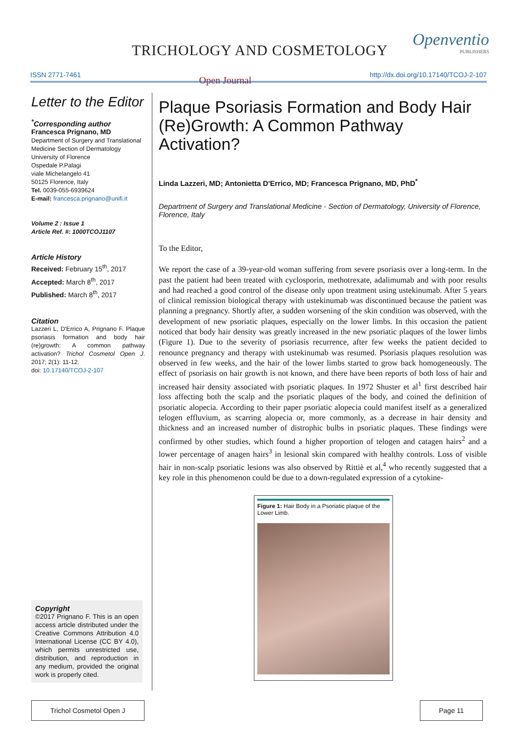TRICHOLOGY AND COSMETOLOGY
Openventio
PUBLISHERS
ISSN 2771-7461 Open Journal http://dx.doi.org/10.17140/TCOJ-2-107
Letter to the Editor
<sup>*</sup> Corresponding author
Francesca Prignano, MD
Department of Surgery and Translational Medicine Section of Dermatology
University of Florence
Ospedale P.Palagi
viale Michelangelo 41
50125 Florence, Italy
Tel. 0039-055-6939624
E-mail: francesca.prignano@unifi.it
Volume 2 : Issue 1
Article Ref. #: 1000TCOJ1107
Article History
Received: February 15<sup>th</sup>, 2017
Accepted: March 8<sup>th</sup>, 2017
Published: March 8<sup>th</sup>, 2017
Citation
Lazzeri L, D'Errico A, Prignano F. Plaque psoriasis formation and body hair (re)growth: A common pathway activation? Trichol Cosmetol Open J. 2017; 2(1): 11-12.
doi: 10.17140/TCOJ-2-107
Copyright
©2017 Prignano F. This is an open access article distributed under the Creative Commons Attribution 4.0 International License (CC BY 4.0), which permits unrestricted use, distribution, and reproduction in any medium, provided the original work is properly cited.
Plaque Psoriasis Formation and Body Hair (Re)Growth: A Common Pathway Activation?
Linda Lazzeri, MD; Antonietta D'Errico, MD; Francesca Prignano, MD, PhD<sup>*</sup>
Department of Surgery and Translational Medicine - Section of Dermatology, University of Florence, Florence, Italy
To the Editor,
We report the case of a 39-year-old woman suffering from severe psoriasis over a long-term. In the past the patient had been treated with cyclosporin, methotrexate, adalimumab and with poor results and had reached a good control of the disease only upon treatment using ustekinumab. After 5 years of clinical remission biological therapy with ustekinumab was discontinued because the patient was planning a pregnancy. Shortly after, a sudden worsening of the skin condition was observed, with the development of new psoriatic plaques, especially on the lower limbs. In this occasion the patient noticed that body hair density was greatly increased in the new psoriatic plaques of the lower limbs (Figure 1). Due to the severity of psoriasis recurrence, after few weeks the patient decided to renounce pregnancy and therapy with ustekinumab was resumed. Psoriasis plaques resolution was observed in few weeks, and the hair of the lower limbs started to grow back homogeneously. The effect of psoriasis on hair growth is not known, and there have been reports of both loss of hair and increased hair density associated with psoriatic plaques. In 1972 Shuster et al<sup>1</sup> first described hair loss affecting both the scalp and the psoriatic plaques of the body, and coined the definition of psoriatic alopecia. According to their paper psoriatic alopecia could manifest itself as a generalized telogen effluvium, as scarring alopecia or, more commonly, as a decrease in hair density and thickness and an increased number of distrophic bulbs in psoriatic plaques. These findings were confirmed by other studies, which found a higher proportion of telogen and catagen hairs<sup>2</sup> and a lower percentage of anagen hairs<sup>3</sup> in lesional skin compared with healthy controls. Loss of visible hair in non-scalp psoriatic lesions was also observed by Rittiè et al,<sup>4</sup> who recently suggested that a key role in this phenomenon could be due to a down-regulated expression of a cytokine-
Figure 1: Hair Body in a Psoriatic plaque of the Lower Limb.
Trichol Cosmetol Open J Page 11